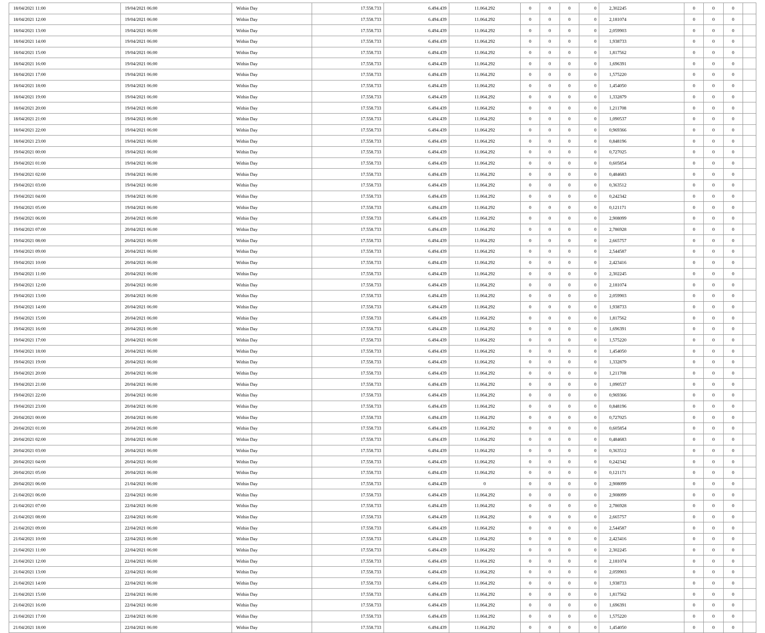| 18/04/2021 11:00 | 19/04/2021 06:00 | Within Day | 17.558.733 | 6.494.439 | 11.064.292 | 0 | 0 | 0 | 0 | 2,302245 | 0 | 0 | 0 | |
| 18/04/2021 12:00 | 19/04/2021 06:00 | Within Day | 17.558.733 | 6.494.439 | 11.064.292 | 0 | 0 | 0 | 0 | 2,181074 | 0 | 0 | 0 | |
| 18/04/2021 13:00 | 19/04/2021 06:00 | Within Day | 17.558.733 | 6.494.439 | 11.064.292 | 0 | 0 | 0 | 0 | 2,059903 | 0 | 0 | 0 | |
| 18/04/2021 14:00 | 19/04/2021 06:00 | Within Day | 17.558.733 | 6.494.439 | 11.064.292 | 0 | 0 | 0 | 0 | 1,938733 | 0 | 0 | 0 | |
| 18/04/2021 15:00 | 19/04/2021 06:00 | Within Day | 17.558.733 | 6.494.439 | 11.064.292 | 0 | 0 | 0 | 0 | 1,817562 | 0 | 0 | 0 | |
| 18/04/2021 16:00 | 19/04/2021 06:00 | Within Day | 17.558.733 | 6.494.439 | 11.064.292 | 0 | 0 | 0 | 0 | 1,696391 | 0 | 0 | 0 | |
| 18/04/2021 17:00 | 19/04/2021 06:00 | Within Day | 17.558.733 | 6.494.439 | 11.064.292 | 0 | 0 | 0 | 0 | 1,575220 | 0 | 0 | 0 | |
| 18/04/2021 18:00 | 19/04/2021 06:00 | Within Day | 17.558.733 | 6.494.439 | 11.064.292 | 0 | 0 | 0 | 0 | 1,454050 | 0 | 0 | 0 | |
| 18/04/2021 19:00 | 19/04/2021 06:00 | Within Day | 17.558.733 | 6.494.439 | 11.064.292 | 0 | 0 | 0 | 0 | 1,332879 | 0 | 0 | 0 | |
| 18/04/2021 20:00 | 19/04/2021 06:00 | Within Day | 17.558.733 | 6.494.439 | 11.064.292 | 0 | 0 | 0 | 0 | 1,211708 | 0 | 0 | 0 | |
| 18/04/2021 21:00 | 19/04/2021 06:00 | Within Day | 17.558.733 | 6.494.439 | 11.064.292 | 0 | 0 | 0 | 0 | 1,090537 | 0 | 0 | 0 | |
| 18/04/2021 22:00 | 19/04/2021 06:00 | Within Day | 17.558.733 | 6.494.439 | 11.064.292 | 0 | 0 | 0 | 0 | 0,969366 | 0 | 0 | 0 | |
| 18/04/2021 23:00 | 19/04/2021 06:00 | Within Day | 17.558.733 | 6.494.439 | 11.064.292 | 0 | 0 | 0 | 0 | 0,848196 | 0 | 0 | 0 | |
| 19/04/2021 00:00 | 19/04/2021 06:00 | Within Day | 17.558.733 | 6.494.439 | 11.064.292 | 0 | 0 | 0 | 0 | 0,727025 | 0 | 0 | 0 | |
| 19/04/2021 01:00 | 19/04/2021 06:00 | Within Day | 17.558.733 | 6.494.439 | 11.064.292 | 0 | 0 | 0 | 0 | 0,605854 | 0 | 0 | 0 | |
| 19/04/2021 02:00 | 19/04/2021 06:00 | Within Day | 17.558.733 | 6.494.439 | 11.064.292 | 0 | 0 | 0 | 0 | 0,484683 | 0 | 0 | 0 | |
| 19/04/2021 03:00 | 19/04/2021 06:00 | Within Day | 17.558.733 | 6.494.439 | 11.064.292 | 0 | 0 | 0 | 0 | 0,363512 | 0 | 0 | 0 | |
| 19/04/2021 04:00 | 19/04/2021 06:00 | Within Day | 17.558.733 | 6.494.439 | 11.064.292 | 0 | 0 | 0 | 0 | 0,242342 | 0 | 0 | 0 | |
| 19/04/2021 05:00 | 19/04/2021 06:00 | Within Day | 17.558.733 | 6.494.439 | 11.064.292 | 0 | 0 | 0 | 0 | 0,121171 | 0 | 0 | 0 | |
| 19/04/2021 06:00 | 20/04/2021 06:00 | Within Day | 17.558.733 | 6.494.439 | 11.064.292 | 0 | 0 | 0 | 0 | 2,908099 | 0 | 0 | 0 | |
| 19/04/2021 07:00 | 20/04/2021 06:00 | Within Day | 17.558.733 | 6.494.439 | 11.064.292 | 0 | 0 | 0 | 0 | 2,786928 | 0 | 0 | 0 | |
| 19/04/2021 08:00 | 20/04/2021 06:00 | Within Day | 17.558.733 | 6.494.439 | 11.064.292 | 0 | 0 | 0 | 0 | 2,665757 | 0 | 0 | 0 | |
| 19/04/2021 09:00 | 20/04/2021 06:00 | Within Day | 17.558.733 | 6.494.439 | 11.064.292 | 0 | 0 | 0 | 0 | 2,544587 | 0 | 0 | 0 | |
| 19/04/2021 10:00 | 20/04/2021 06:00 | Within Day | 17.558.733 | 6.494.439 | 11.064.292 | 0 | 0 | 0 | 0 | 2,423416 | 0 | 0 | 0 | |
| 19/04/2021 11:00 | 20/04/2021 06:00 | Within Day | 17.558.733 | 6.494.439 | 11.064.292 | 0 | 0 | 0 | 0 | 2,302245 | 0 | 0 | 0 | |
| 19/04/2021 12:00 | 20/04/2021 06:00 | Within Day | 17.558.733 | 6.494.439 | 11.064.292 | 0 | 0 | 0 | 0 | 2,181074 | 0 | 0 | 0 | |
| 19/04/2021 13:00 | 20/04/2021 06:00 | Within Day | 17.558.733 | 6.494.439 | 11.064.292 | 0 | 0 | 0 | 0 | 2,059903 | 0 | 0 | 0 | |
| 19/04/2021 14:00 | 20/04/2021 06:00 | Within Day | 17.558.733 | 6.494.439 | 11.064.292 | 0 | 0 | 0 | 0 | 1,938733 | 0 | 0 | 0 | |
| 19/04/2021 15:00 | 20/04/2021 06:00 | Within Day | 17.558.733 | 6.494.439 | 11.064.292 | 0 | 0 | 0 | 0 | 1,817562 | 0 | 0 | 0 | |
| 19/04/2021 16:00 | 20/04/2021 06:00 | Within Day | 17.558.733 | 6.494.439 | 11.064.292 | 0 | 0 | 0 | 0 | 1,696391 | 0 | 0 | 0 | |
| 19/04/2021 17:00 | 20/04/2021 06:00 | Within Day | 17.558.733 | 6.494.439 | 11.064.292 | 0 | 0 | 0 | 0 | 1,575220 | 0 | 0 | 0 | |
| 19/04/2021 18:00 | 20/04/2021 06:00 | Within Day | 17.558.733 | 6.494.439 | 11.064.292 | 0 | 0 | 0 | 0 | 1,454050 | 0 | 0 | 0 | |
| 19/04/2021 19:00 | 20/04/2021 06:00 | Within Day | 17.558.733 | 6.494.439 | 11.064.292 | 0 | 0 | 0 | 0 | 1,332879 | 0 | 0 | 0 | |
| 19/04/2021 20:00 | 20/04/2021 06:00 | Within Day | 17.558.733 | 6.494.439 | 11.064.292 | 0 | 0 | 0 | 0 | 1,211708 | 0 | 0 | 0 | |
| 19/04/2021 21:00 | 20/04/2021 06:00 | Within Day | 17.558.733 | 6.494.439 | 11.064.292 | 0 | 0 | 0 | 0 | 1,090537 | 0 | 0 | 0 | |
| 19/04/2021 22:00 | 20/04/2021 06:00 | Within Day | 17.558.733 | 6.494.439 | 11.064.292 | 0 | 0 | 0 | 0 | 0,969366 | 0 | 0 | 0 | |
| 19/04/2021 23:00 | 20/04/2021 06:00 | Within Day | 17.558.733 | 6.494.439 | 11.064.292 | 0 | 0 | 0 | 0 | 0,848196 | 0 | 0 | 0 | |
| 20/04/2021 00:00 | 20/04/2021 06:00 | Within Day | 17.558.733 | 6.494.439 | 11.064.292 | 0 | 0 | 0 | 0 | 0,727025 | 0 | 0 | 0 | |
| 20/04/2021 01:00 | 20/04/2021 06:00 | Within Day | 17.558.733 | 6.494.439 | 11.064.292 | 0 | 0 | 0 | 0 | 0,605854 | 0 | 0 | 0 | |
| 20/04/2021 02:00 | 20/04/2021 06:00 | Within Day | 17.558.733 | 6.494.439 | 11.064.292 | 0 | 0 | 0 | 0 | 0,484683 | 0 | 0 | 0 | |
| 20/04/2021 03:00 | 20/04/2021 06:00 | Within Day | 17.558.733 | 6.494.439 | 11.064.292 | 0 | 0 | 0 | 0 | 0,363512 | 0 | 0 | 0 | |
| 20/04/2021 04:00 | 20/04/2021 06:00 | Within Day | 17.558.733 | 6.494.439 | 11.064.292 | 0 | 0 | 0 | 0 | 0,242342 | 0 | 0 | 0 | |
| 20/04/2021 05:00 | 20/04/2021 06:00 | Within Day | 17.558.733 | 6.494.439 | 11.064.292 | 0 | 0 | 0 | 0 | 0,121171 | 0 | 0 | 0 | |
| 20/04/2021 06:00 | 21/04/2021 06:00 | Within Day | 17.558.733 | 6.494.439 | 0 | 0 | 0 | 0 | 0 | 2,908099 | 0 | 0 | 0 | |
| 21/04/2021 06:00 | 22/04/2021 06:00 | Within Day | 17.558.733 | 6.494.439 | 11.064.292 | 0 | 0 | 0 | 0 | 2,908099 | 0 | 0 | 0 | |
| 21/04/2021 07:00 | 22/04/2021 06:00 | Within Day | 17.558.733 | 6.494.439 | 11.064.292 | 0 | 0 | 0 | 0 | 2,786928 | 0 | 0 | 0 | |
| 21/04/2021 08:00 | 22/04/2021 06:00 | Within Day | 17.558.733 | 6.494.439 | 11.064.292 | 0 | 0 | 0 | 0 | 2,665757 | 0 | 0 | 0 | |
| 21/04/2021 09:00 | 22/04/2021 06:00 | Within Day | 17.558.733 | 6.494.439 | 11.064.292 | 0 | 0 | 0 | 0 | 2,544587 | 0 | 0 | 0 | |
| 21/04/2021 10:00 | 22/04/2021 06:00 | Within Day | 17.558.733 | 6.494.439 | 11.064.292 | 0 | 0 | 0 | 0 | 2,423416 | 0 | 0 | 0 | |
| 21/04/2021 11:00 | 22/04/2021 06:00 | Within Day | 17.558.733 | 6.494.439 | 11.064.292 | 0 | 0 | 0 | 0 | 2,302245 | 0 | 0 | 0 | |
| 21/04/2021 12:00 | 22/04/2021 06:00 | Within Day | 17.558.733 | 6.494.439 | 11.064.292 | 0 | 0 | 0 | 0 | 2,181074 | 0 | 0 | 0 | |
| 21/04/2021 13:00 | 22/04/2021 06:00 | Within Day | 17.558.733 | 6.494.439 | 11.064.292 | 0 | 0 | 0 | 0 | 2,059903 | 0 | 0 | 0 | |
| 21/04/2021 14:00 | 22/04/2021 06:00 | Within Day | 17.558.733 | 6.494.439 | 11.064.292 | 0 | 0 | 0 | 0 | 1,938733 | 0 | 0 | 0 | |
| 21/04/2021 15:00 | 22/04/2021 06:00 | Within Day | 17.558.733 | 6.494.439 | 11.064.292 | 0 | 0 | 0 | 0 | 1,817562 | 0 | 0 | 0 | |
| 21/04/2021 16:00 | 22/04/2021 06:00 | Within Day | 17.558.733 | 6.494.439 | 11.064.292 | 0 | 0 | 0 | 0 | 1,696391 | 0 | 0 | 0 | |
| 21/04/2021 17:00 | 22/04/2021 06:00 | Within Day | 17.558.733 | 6.494.439 | 11.064.292 | 0 | 0 | 0 | 0 | 1,575220 | 0 | 0 | 0 | |
| 21/04/2021 18:00 | 22/04/2021 06:00 | Within Day | 17.558.733 | 6.494.439 | 11.064.292 | 0 | 0 | 0 | 0 | 1,454050 | 0 | 0 | 0 | |